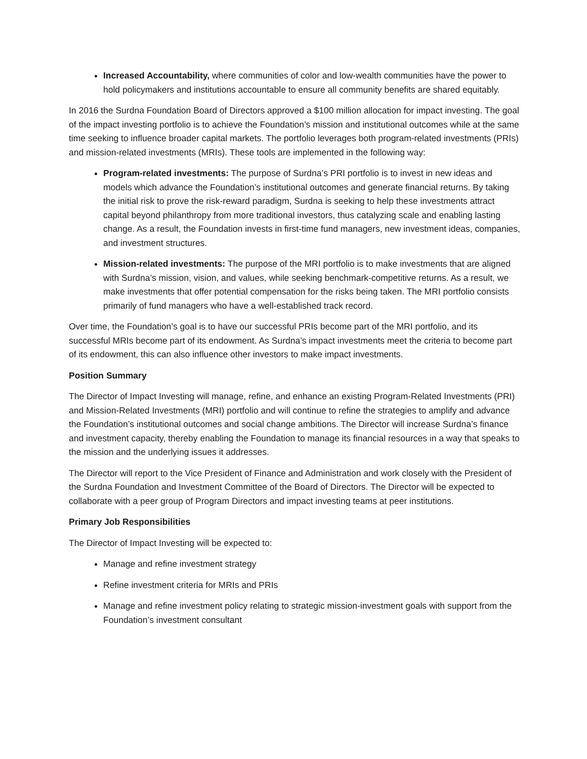Increased Accountability, where communities of color and low-wealth communities have the power to hold policymakers and institutions accountable to ensure all community benefits are shared equitably.
In 2016 the Surdna Foundation Board of Directors approved a $100 million allocation for impact investing. The goal of the impact investing portfolio is to achieve the Foundation’s mission and institutional outcomes while at the same time seeking to influence broader capital markets. The portfolio leverages both program-related investments (PRIs) and mission-related investments (MRIs). These tools are implemented in the following way:
Program-related investments: The purpose of Surdna’s PRI portfolio is to invest in new ideas and models which advance the Foundation’s institutional outcomes and generate financial returns. By taking the initial risk to prove the risk-reward paradigm, Surdna is seeking to help these investments attract capital beyond philanthropy from more traditional investors, thus catalyzing scale and enabling lasting change. As a result, the Foundation invests in first-time fund managers, new investment ideas, companies, and investment structures.
Mission-related investments: The purpose of the MRI portfolio is to make investments that are aligned with Surdna’s mission, vision, and values, while seeking benchmark-competitive returns. As a result, we make investments that offer potential compensation for the risks being taken. The MRI portfolio consists primarily of fund managers who have a well-established track record.
Over time, the Foundation’s goal is to have our successful PRIs become part of the MRI portfolio, and its successful MRIs become part of its endowment. As Surdna’s impact investments meet the criteria to become part of its endowment, this can also influence other investors to make impact investments.
Position Summary
The Director of Impact Investing will manage, refine, and enhance an existing Program-Related Investments (PRI) and Mission-Related Investments (MRI) portfolio and will continue to refine the strategies to amplify and advance the Foundation’s institutional outcomes and social change ambitions. The Director will increase Surdna’s finance and investment capacity, thereby enabling the Foundation to manage its financial resources in a way that speaks to the mission and the underlying issues it addresses.
The Director will report to the Vice President of Finance and Administration and work closely with the President of the Surdna Foundation and Investment Committee of the Board of Directors. The Director will be expected to collaborate with a peer group of Program Directors and impact investing teams at peer institutions.
Primary Job Responsibilities
The Director of Impact Investing will be expected to:
Manage and refine investment strategy
Refine investment criteria for MRIs and PRIs
Manage and refine investment policy relating to strategic mission-investment goals with support from the Foundation’s investment consultant